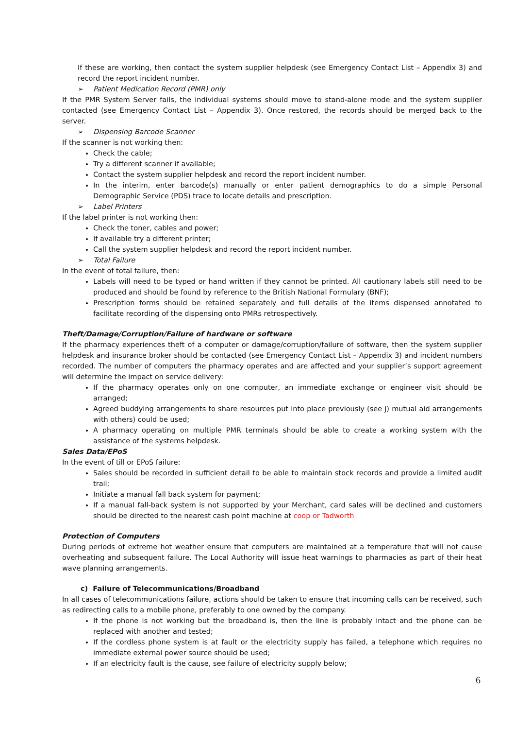If these are working, then contact the system supplier helpdesk (see Emergency Contact List – Appendix 3) and record the report incident number.
➢ Patient Medication Record (PMR) only
If the PMR System Server fails, the individual systems should move to stand-alone mode and the system supplier contacted (see Emergency Contact List – Appendix 3). Once restored, the records should be merged back to the server.
➢ Dispensing Barcode Scanner
If the scanner is not working then:
Check the cable;
Try a different scanner if available;
Contact the system supplier helpdesk and record the report incident number.
In the interim, enter barcode(s) manually or enter patient demographics to do a simple Personal Demographic Service (PDS) trace to locate details and prescription.
➢ Label Printers
If the label printer is not working then:
Check the toner, cables and power;
If available try a different printer;
Call the system supplier helpdesk and record the report incident number.
➢ Total Failure
In the event of total failure, then:
Labels will need to be typed or hand written if they cannot be printed. All cautionary labels still need to be produced and should be found by reference to the British National Formulary (BNF);
Prescription forms should be retained separately and full details of the items dispensed annotated to facilitate recording of the dispensing onto PMRs retrospectively.
Theft/Damage/Corruption/Failure of hardware or software
If the pharmacy experiences theft of a computer or damage/corruption/failure of software, then the system supplier helpdesk and insurance broker should be contacted (see Emergency Contact List – Appendix 3) and incident numbers recorded. The number of computers the pharmacy operates and are affected and your supplier’s support agreement will determine the impact on service delivery:
If the pharmacy operates only on one computer, an immediate exchange or engineer visit should be arranged;
Agreed buddying arrangements to share resources put into place previously (see j) mutual aid arrangements with others) could be used;
A pharmacy operating on multiple PMR terminals should be able to create a working system with the assistance of the systems helpdesk.
Sales Data/EPoS
In the event of till or EPoS failure:
Sales should be recorded in sufficient detail to be able to maintain stock records and provide a limited audit trail;
Initiate a manual fall back system for payment;
If a manual fall-back system is not supported by your Merchant, card sales will be declined and customers should be directed to the nearest cash point machine at coop or Tadworth
Protection of Computers
During periods of extreme hot weather ensure that computers are maintained at a temperature that will not cause overheating and subsequent failure. The Local Authority will issue heat warnings to pharmacies as part of their heat wave planning arrangements.
c) Failure of Telecommunications/Broadband
In all cases of telecommunications failure, actions should be taken to ensure that incoming calls can be received, such as redirecting calls to a mobile phone, preferably to one owned by the company.
If the phone is not working but the broadband is, then the line is probably intact and the phone can be replaced with another and tested;
If the cordless phone system is at fault or the electricity supply has failed, a telephone which requires no immediate external power source should be used;
If an electricity fault is the cause, see failure of electricity supply below;
6